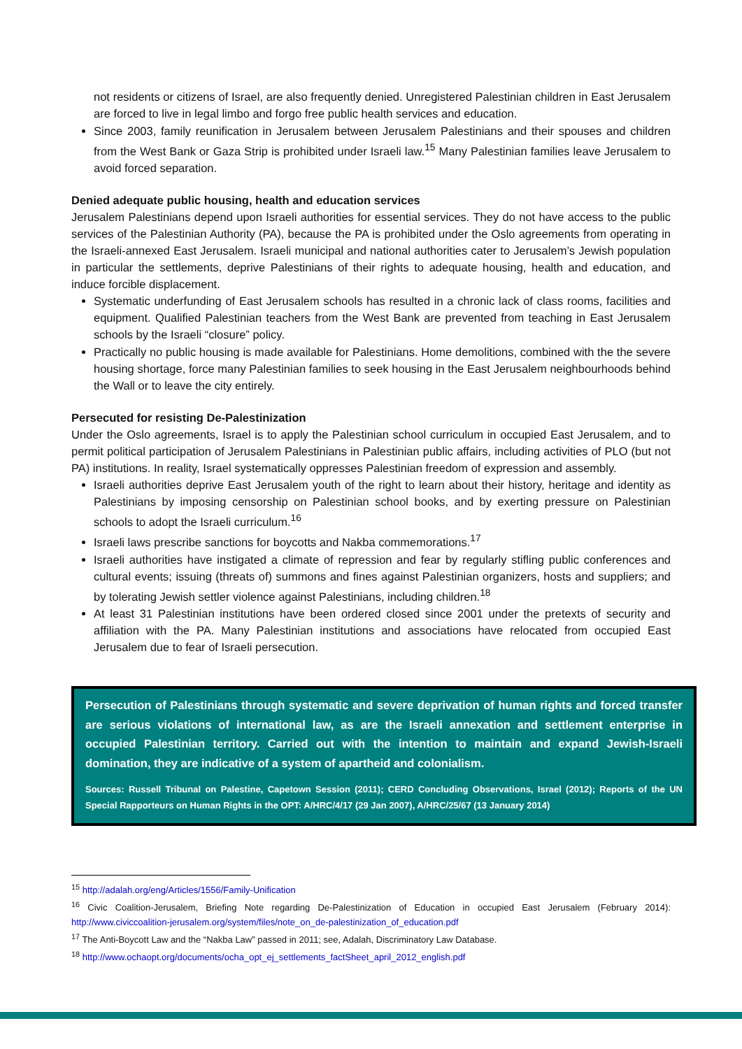not residents or citizens of Israel, are also frequently denied. Unregistered Palestinian children in East Jerusalem are forced to live in legal limbo and forgo free public health services and education.
Since 2003, family reunification in Jerusalem between Jerusalem Palestinians and their spouses and children from the West Bank or Gaza Strip is prohibited under Israeli law.<sup>15</sup> Many Palestinian families leave Jerusalem to avoid forced separation.
Denied adequate public housing, health and education services
Jerusalem Palestinians depend upon Israeli authorities for essential services. They do not have access to the public services of the Palestinian Authority (PA), because the PA is prohibited under the Oslo agreements from operating in the Israeli-annexed East Jerusalem. Israeli municipal and national authorities cater to Jerusalem’s Jewish population in particular the settlements, deprive Palestinians of their rights to adequate housing, health and education, and induce forcible displacement.
Systematic underfunding of East Jerusalem schools has resulted in a chronic lack of class rooms, facilities and equipment. Qualified Palestinian teachers from the West Bank are prevented from teaching in East Jerusalem schools by the Israeli “closure” policy.
Practically no public housing is made available for Palestinians. Home demolitions, combined with the the severe housing shortage, force many Palestinian families to seek housing in the East Jerusalem neighbourhoods behind the Wall or to leave the city entirely.
Persecuted for resisting De-Palestinization
Under the Oslo agreements, Israel is to apply the Palestinian school curriculum in occupied East Jerusalem, and to permit political participation of Jerusalem Palestinians in Palestinian public affairs, including activities of PLO (but not PA) institutions. In reality, Israel systematically oppresses Palestinian freedom of expression and assembly.
Israeli authorities deprive East Jerusalem youth of the right to learn about their history, heritage and identity as Palestinians by imposing censorship on Palestinian school books, and by exerting pressure on Palestinian schools to adopt the Israeli curriculum.<sup>16</sup>
Israeli laws prescribe sanctions for boycotts and Nakba commemorations.<sup>17</sup>
Israeli authorities have instigated a climate of repression and fear by regularly stifling public conferences and cultural events; issuing (threats of) summons and fines against Palestinian organizers, hosts and suppliers; and by tolerating Jewish settler violence against Palestinians, including children.<sup>18</sup>
At least 31 Palestinian institutions have been ordered closed since 2001 under the pretexts of security and affiliation with the PA. Many Palestinian institutions and associations have relocated from occupied East Jerusalem due to fear of Israeli persecution.
Persecution of Palestinians through systematic and severe deprivation of human rights and forced transfer are serious violations of international law, as are the Israeli annexation and settlement enterprise in occupied Palestinian territory. Carried out with the intention to maintain and expand Jewish-Israeli domination, they are indicative of a system of apartheid and colonialism.
Sources: Russell Tribunal on Palestine, Capetown Session (2011); CERD Concluding Observations, Israel (2012); Reports of the UN Special Rapporteurs on Human Rights in the OPT: A/HRC/4/17 (29 Jan 2007), A/HRC/25/67 (13 January 2014)
<sup>15</sup> http://adalah.org/eng/Articles/1556/Family-Unification
<sup>16</sup> Civic Coalition-Jerusalem, Briefing Note regarding De-Palestinization of Education in occupied East Jerusalem (February 2014): http://www.civiccoalition-jerusalem.org/system/files/note_on_de-palestinization_of_education.pdf
<sup>17</sup> The Anti-Boycott Law and the “Nakba Law” passed in 2011; see, Adalah, Discriminatory Law Database.
<sup>18</sup> http://www.ochaopt.org/documents/ocha_opt_ej_settlements_factSheet_april_2012_english.pdf